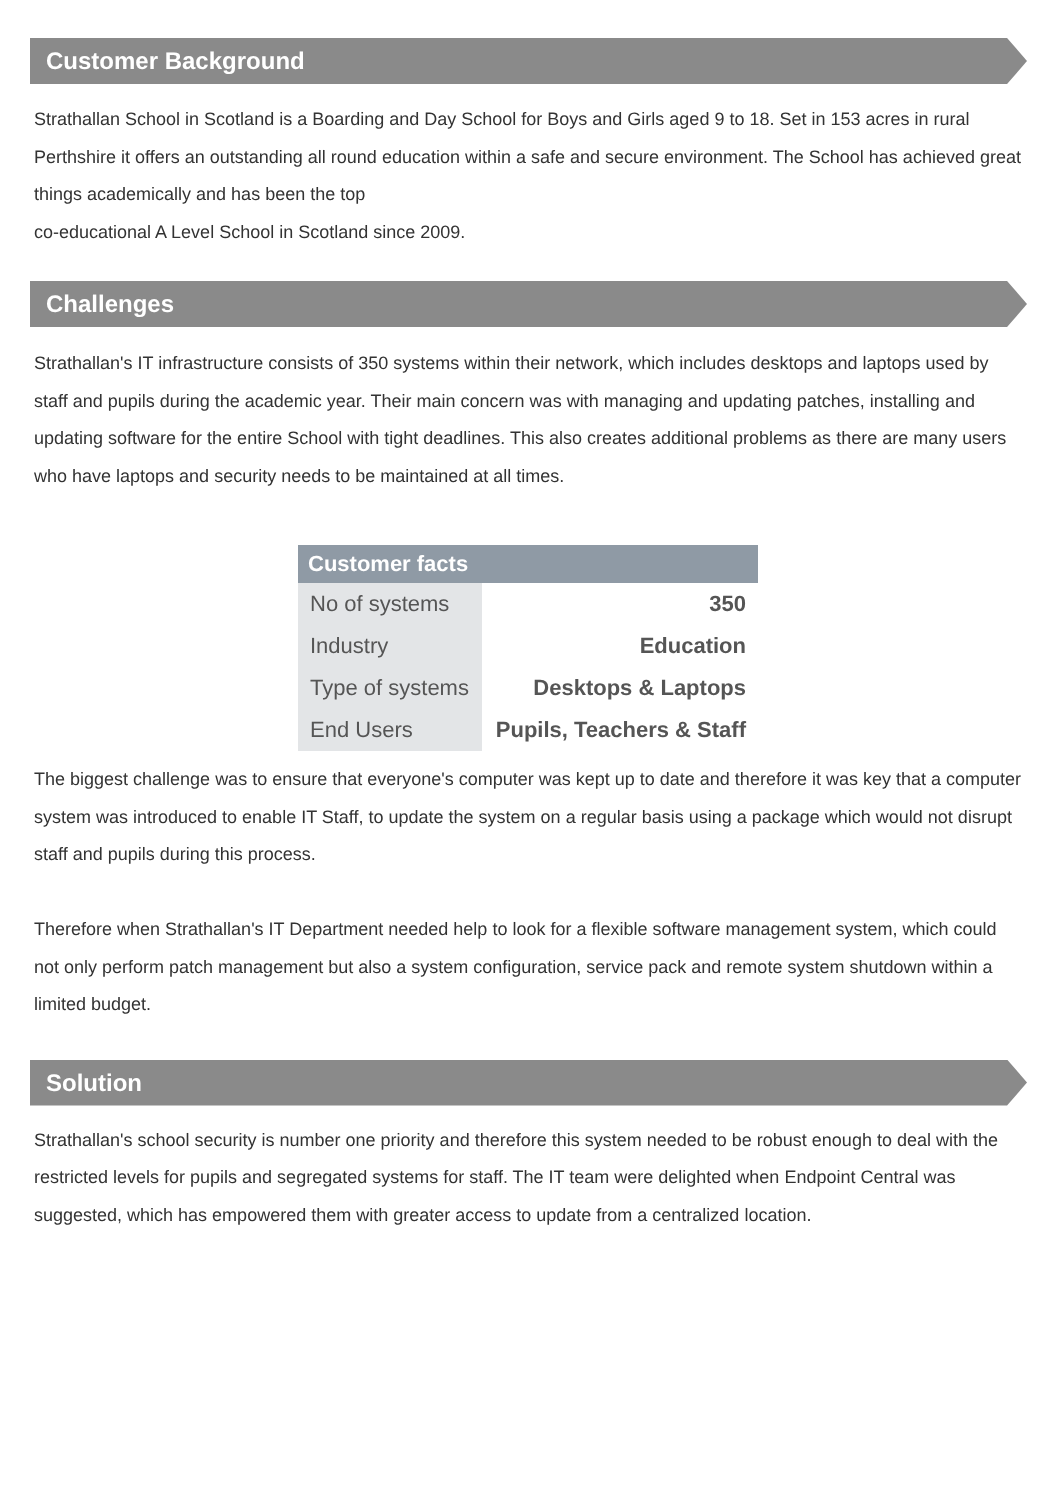Customer Background
Strathallan School in Scotland is a Boarding and Day School for Boys and Girls aged 9 to 18. Set in 153 acres in rural Perthshire it offers an outstanding all round education within a safe and secure environment. The School has achieved great things academically and has been the top
co-educational A Level School in Scotland since 2009.
Challenges
Strathallan's IT infrastructure consists of 350 systems within their network, which includes desktops and laptops used by staff and pupils during the academic year. Their main concern was with managing and updating patches, installing and updating software for the entire School with tight deadlines. This also creates additional problems as there are many users who have laptops and security needs to be maintained at all times.
| Customer facts | |
| --- | --- |
| No of systems | 350 |
| Industry | Education |
| Type of systems | Desktops & Laptops |
| End Users | Pupils, Teachers & Staff |
The biggest challenge was to ensure that everyone's computer was kept up to date and therefore it was key that a computer system was introduced to enable IT Staff, to update the system on a regular basis using a package which would not disrupt staff and pupils during this process.
Therefore when Strathallan's IT Department needed help to look for a flexible software management system, which could not only perform patch management but also a system configuration, service pack and remote system shutdown within a limited budget.
Solution
Strathallan's school security is number one priority and therefore this system needed to be robust enough to deal with the restricted levels for pupils and segregated systems for staff. The IT team were delighted when Endpoint Central was suggested, which has empowered them with greater access to update from a centralized location.